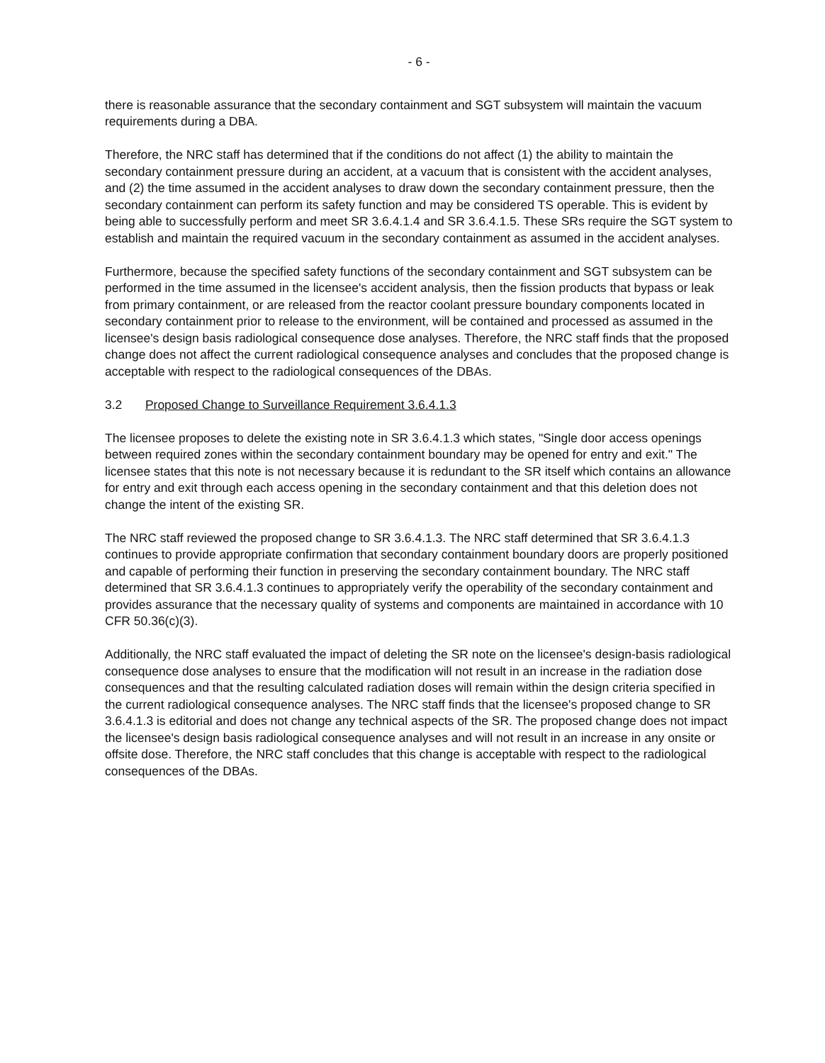- 6 -
there is reasonable assurance that the secondary containment and SGT subsystem will maintain the vacuum requirements during a DBA.
Therefore, the NRC staff has determined that if the conditions do not affect (1) the ability to maintain the secondary containment pressure during an accident, at a vacuum that is consistent with the accident analyses, and (2) the time assumed in the accident analyses to draw down the secondary containment pressure, then the secondary containment can perform its safety function and may be considered TS operable. This is evident by being able to successfully perform and meet SR 3.6.4.1.4 and SR 3.6.4.1.5. These SRs require the SGT system to establish and maintain the required vacuum in the secondary containment as assumed in the accident analyses.
Furthermore, because the specified safety functions of the secondary containment and SGT subsystem can be performed in the time assumed in the licensee's accident analysis, then the fission products that bypass or leak from primary containment, or are released from the reactor coolant pressure boundary components located in secondary containment prior to release to the environment, will be contained and processed as assumed in the licensee's design basis radiological consequence dose analyses. Therefore, the NRC staff finds that the proposed change does not affect the current radiological consequence analyses and concludes that the proposed change is acceptable with respect to the radiological consequences of the DBAs.
3.2 Proposed Change to Surveillance Requirement 3.6.4.1.3
The licensee proposes to delete the existing note in SR 3.6.4.1.3 which states, "Single door access openings between required zones within the secondary containment boundary may be opened for entry and exit." The licensee states that this note is not necessary because it is redundant to the SR itself which contains an allowance for entry and exit through each access opening in the secondary containment and that this deletion does not change the intent of the existing SR.
The NRC staff reviewed the proposed change to SR 3.6.4.1.3. The NRC staff determined that SR 3.6.4.1.3 continues to provide appropriate confirmation that secondary containment boundary doors are properly positioned and capable of performing their function in preserving the secondary containment boundary. The NRC staff determined that SR 3.6.4.1.3 continues to appropriately verify the operability of the secondary containment and provides assurance that the necessary quality of systems and components are maintained in accordance with 10 CFR 50.36(c)(3).
Additionally, the NRC staff evaluated the impact of deleting the SR note on the licensee's design-basis radiological consequence dose analyses to ensure that the modification will not result in an increase in the radiation dose consequences and that the resulting calculated radiation doses will remain within the design criteria specified in the current radiological consequence analyses. The NRC staff finds that the licensee's proposed change to SR 3.6.4.1.3 is editorial and does not change any technical aspects of the SR. The proposed change does not impact the licensee's design basis radiological consequence analyses and will not result in an increase in any onsite or offsite dose. Therefore, the NRC staff concludes that this change is acceptable with respect to the radiological consequences of the DBAs.